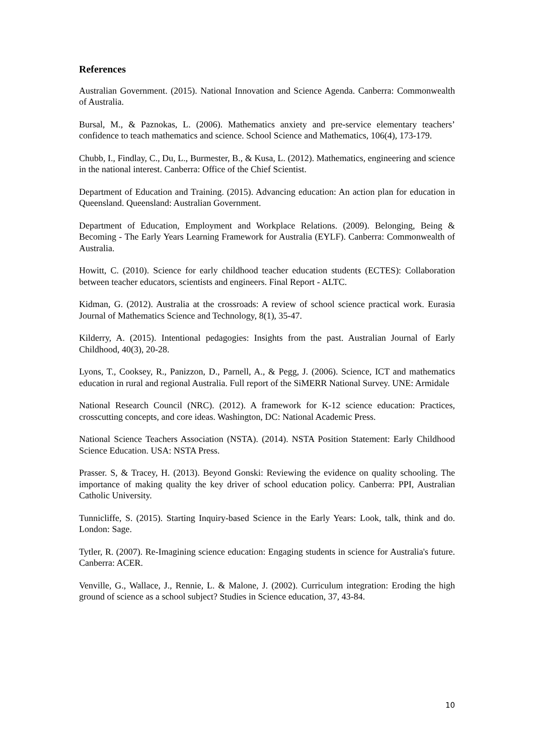References
Australian Government. (2015). National Innovation and Science Agenda. Canberra: Commonwealth of Australia.
Bursal, M., & Paznokas, L. (2006). Mathematics anxiety and pre-service elementary teachers’ confidence to teach mathematics and science. School Science and Mathematics, 106(4), 173-179.
Chubb, I., Findlay, C., Du, L., Burmester, B., & Kusa, L. (2012). Mathematics, engineering and science in the national interest. Canberra: Office of the Chief Scientist.
Department of Education and Training. (2015). Advancing education: An action plan for education in Queensland. Queensland: Australian Government.
Department of Education, Employment and Workplace Relations. (2009). Belonging, Being & Becoming - The Early Years Learning Framework for Australia (EYLF). Canberra: Commonwealth of Australia.
Howitt, C. (2010). Science for early childhood teacher education students (ECTES): Collaboration between teacher educators, scientists and engineers. Final Report - ALTC.
Kidman, G. (2012). Australia at the crossroads: A review of school science practical work. Eurasia Journal of Mathematics Science and Technology, 8(1), 35-47.
Kilderry, A. (2015). Intentional pedagogies: Insights from the past. Australian Journal of Early Childhood, 40(3), 20-28.
Lyons, T., Cooksey, R., Panizzon, D., Parnell, A., & Pegg, J. (2006). Science, ICT and mathematics education in rural and regional Australia. Full report of the SiMERR National Survey. UNE: Armidale
National Research Council (NRC). (2012). A framework for K-12 science education: Practices, crosscutting concepts, and core ideas. Washington, DC: National Academic Press.
National Science Teachers Association (NSTA). (2014). NSTA Position Statement: Early Childhood Science Education. USA: NSTA Press.
Prasser. S, & Tracey, H. (2013). Beyond Gonski: Reviewing the evidence on quality schooling. The importance of making quality the key driver of school education policy. Canberra: PPI, Australian Catholic University.
Tunnicliffe, S. (2015). Starting Inquiry-based Science in the Early Years: Look, talk, think and do. London: Sage.
Tytler, R. (2007). Re-Imagining science education: Engaging students in science for Australia's future. Canberra: ACER.
Venville, G., Wallace, J., Rennie, L. & Malone, J. (2002). Curriculum integration: Eroding the high ground of science as a school subject? Studies in Science education, 37, 43-84.
10